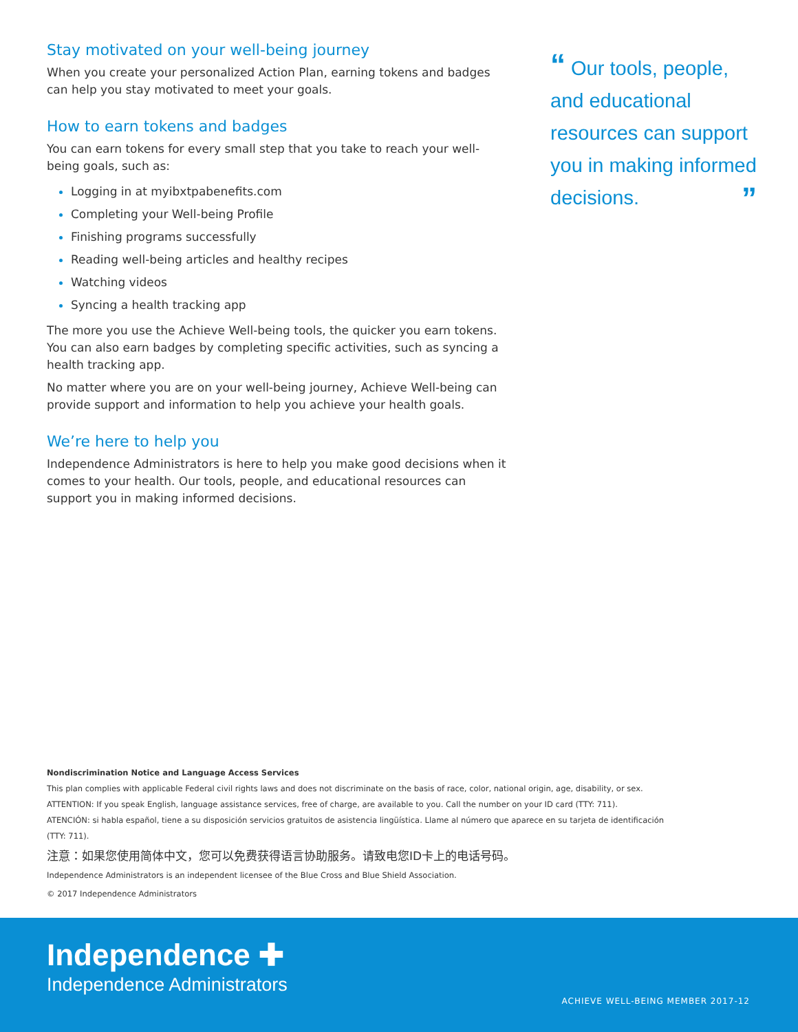Stay motivated on your well-being journey
When you create your personalized Action Plan, earning tokens and badges can help you stay motivated to meet your goals.
How to earn tokens and badges
You can earn tokens for every small step that you take to reach your well-being goals, such as:
Logging in at myibxtpabenefits.com
Completing your Well-being Profile
Finishing programs successfully
Reading well-being articles and healthy recipes
Watching videos
Syncing a health tracking app
The more you use the Achieve Well-being tools, the quicker you earn tokens. You can also earn badges by completing specific activities, such as syncing a health tracking app.
No matter where you are on your well-being journey, Achieve Well-being can provide support and information to help you achieve your health goals.
We’re here to help you
Independence Administrators is here to help you make good decisions when it comes to your health. Our tools, people, and educational resources can support you in making informed decisions.
“ Our tools, people, and educational resources can support you in making informed decisions. ”
Nondiscrimination Notice and Language Access Services
This plan complies with applicable Federal civil rights laws and does not discriminate on the basis of race, color, national origin, age, disability, or sex.
ATTENTION: If you speak English, language assistance services, free of charge, are available to you. Call the number on your ID card (TTY: 711).
ATENCIÓN: si habla español, tiene a su disposición servicios gratuitos de asistencia lingüística. Llame al número que aparece en su tarjeta de identificación (TTY: 711).
注意：如果您使用简体中文，您可以免费获得语言协助服务。请致电您ID卡上的电话号码。
Independence Administrators is an independent licensee of the Blue Cross and Blue Shield Association.
© 2017 Independence Administrators
Independence ✚
Independence Administrators
ACHIEVE WELL-BEING MEMBER 2017-12